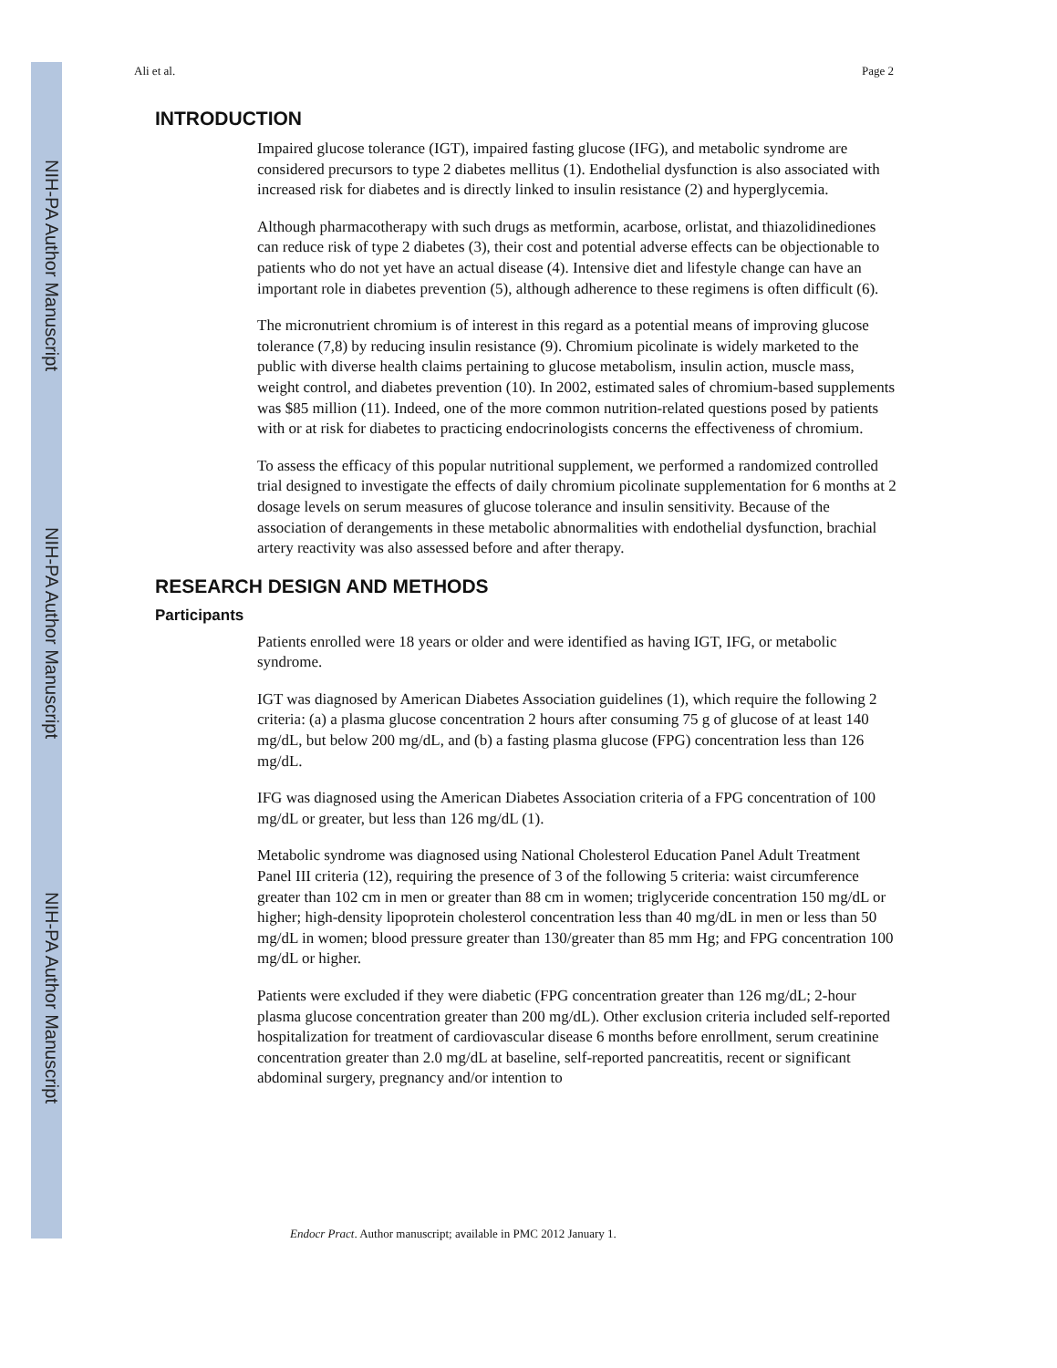NIH-PA Author Manuscript
NIH-PA Author Manuscript
NIH-PA Author Manuscript
Ali et al. Page 2
INTRODUCTION
Impaired glucose tolerance (IGT), impaired fasting glucose (IFG), and metabolic syndrome are considered precursors to type 2 diabetes mellitus (1). Endothelial dysfunction is also associated with increased risk for diabetes and is directly linked to insulin resistance (2) and hyperglycemia.
Although pharmacotherapy with such drugs as metformin, acarbose, orlistat, and thiazolidinediones can reduce risk of type 2 diabetes (3), their cost and potential adverse effects can be objectionable to patients who do not yet have an actual disease (4). Intensive diet and lifestyle change can have an important role in diabetes prevention (5), although adherence to these regimens is often difficult (6).
The micronutrient chromium is of interest in this regard as a potential means of improving glucose tolerance (7,8) by reducing insulin resistance (9). Chromium picolinate is widely marketed to the public with diverse health claims pertaining to glucose metabolism, insulin action, muscle mass, weight control, and diabetes prevention (10). In 2002, estimated sales of chromium-based supplements was $85 million (11). Indeed, one of the more common nutrition-related questions posed by patients with or at risk for diabetes to practicing endocrinologists concerns the effectiveness of chromium.
To assess the efficacy of this popular nutritional supplement, we performed a randomized controlled trial designed to investigate the effects of daily chromium picolinate supplementation for 6 months at 2 dosage levels on serum measures of glucose tolerance and insulin sensitivity. Because of the association of derangements in these metabolic abnormalities with endothelial dysfunction, brachial artery reactivity was also assessed before and after therapy.
RESEARCH DESIGN AND METHODS
Participants
Patients enrolled were 18 years or older and were identified as having IGT, IFG, or metabolic syndrome.
IGT was diagnosed by American Diabetes Association guidelines (1), which require the following 2 criteria: (a) a plasma glucose concentration 2 hours after consuming 75 g of glucose of at least 140 mg/dL, but below 200 mg/dL, and (b) a fasting plasma glucose (FPG) concentration less than 126 mg/dL.
IFG was diagnosed using the American Diabetes Association criteria of a FPG concentration of 100 mg/dL or greater, but less than 126 mg/dL (1).
Metabolic syndrome was diagnosed using National Cholesterol Education Panel Adult Treatment Panel III criteria (12), requiring the presence of 3 of the following 5 criteria: waist circumference greater than 102 cm in men or greater than 88 cm in women; triglyceride concentration 150 mg/dL or higher; high-density lipoprotein cholesterol concentration less than 40 mg/dL in men or less than 50 mg/dL in women; blood pressure greater than 130/greater than 85 mm Hg; and FPG concentration 100 mg/dL or higher.
Patients were excluded if they were diabetic (FPG concentration greater than 126 mg/dL; 2-hour plasma glucose concentration greater than 200 mg/dL). Other exclusion criteria included self-reported hospitalization for treatment of cardiovascular disease 6 months before enrollment, serum creatinine concentration greater than 2.0 mg/dL at baseline, self-reported pancreatitis, recent or significant abdominal surgery, pregnancy and/or intention to
Endocr Pract. Author manuscript; available in PMC 2012 January 1.